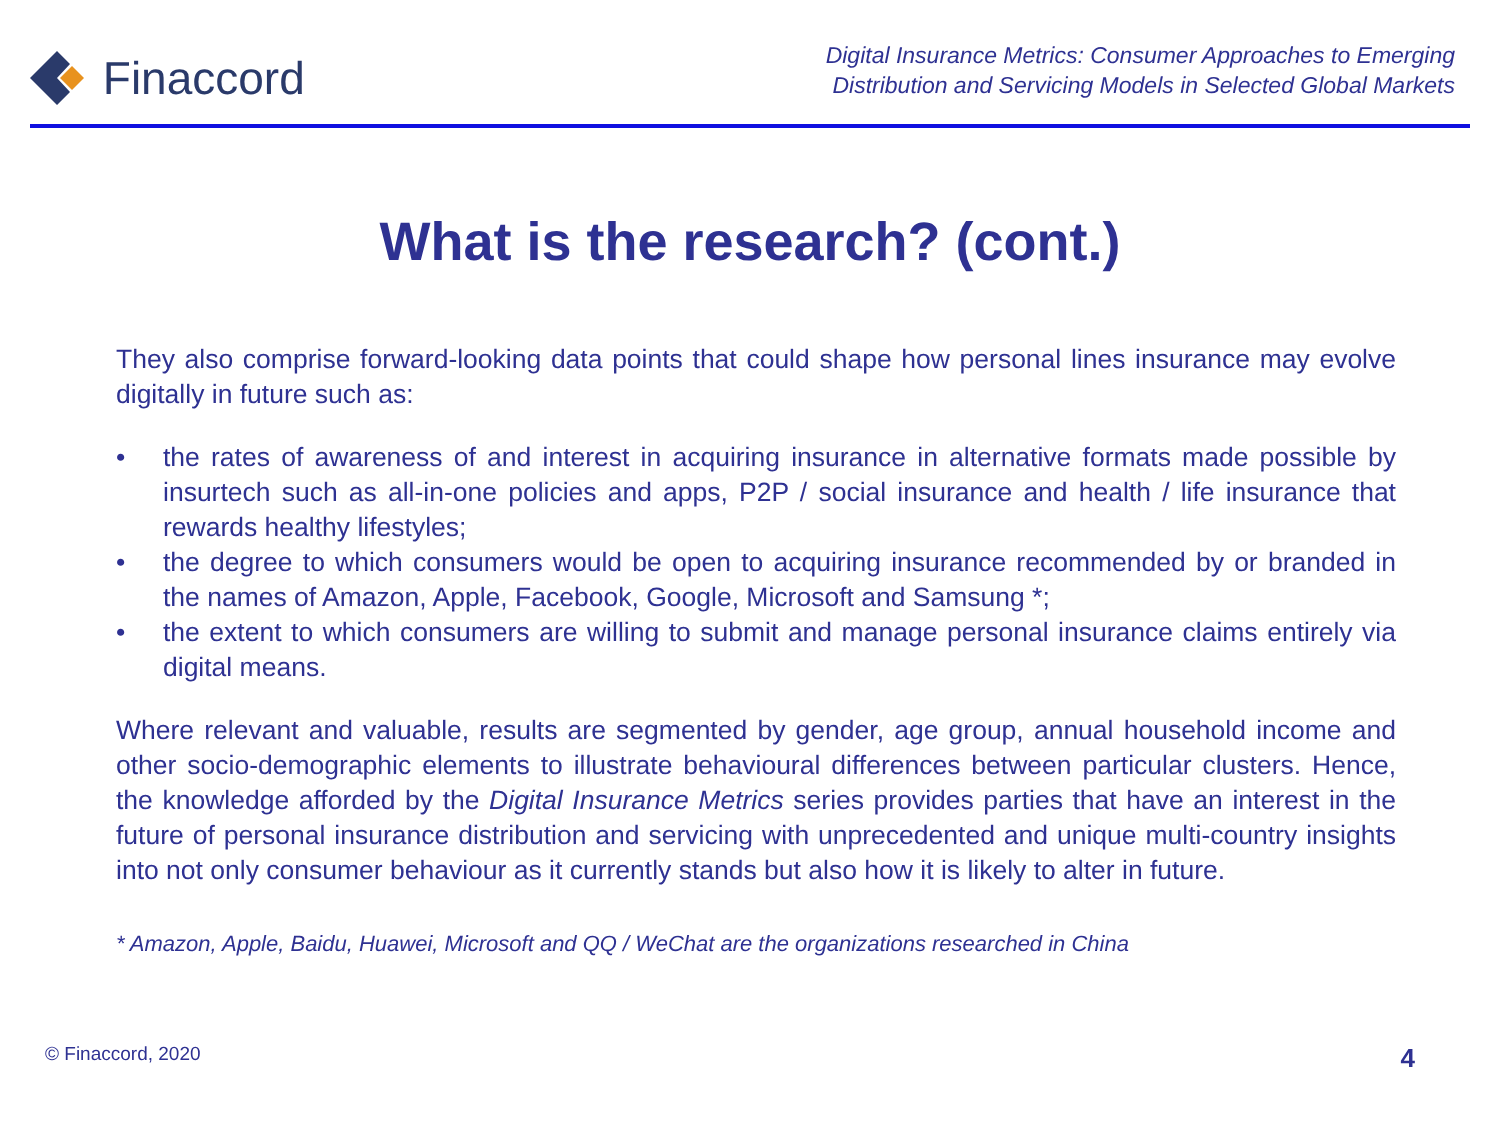Finaccord
Digital Insurance Metrics: Consumer Approaches to Emerging
Distribution and Servicing Models in Selected Global Markets
What is the research? (cont.)
They also comprise forward-looking data points that could shape how personal lines insurance may evolve digitally in future such as:
• the rates of awareness of and interest in acquiring insurance in alternative formats made possible by insurtech such as all-in-one policies and apps, P2P / social insurance and health / life insurance that rewards healthy lifestyles;
• the degree to which consumers would be open to acquiring insurance recommended by or branded in the names of Amazon, Apple, Facebook, Google, Microsoft and Samsung *;
• the extent to which consumers are willing to submit and manage personal insurance claims entirely via digital means.
Where relevant and valuable, results are segmented by gender, age group, annual household income and other socio-demographic elements to illustrate behavioural differences between particular clusters. Hence, the knowledge afforded by the Digital Insurance Metrics series provides parties that have an interest in the future of personal insurance distribution and servicing with unprecedented and unique multi-country insights into not only consumer behaviour as it currently stands but also how it is likely to alter in future.
* Amazon, Apple, Baidu, Huawei, Microsoft and QQ / WeChat are the organizations researched in China
© Finaccord, 2020 4